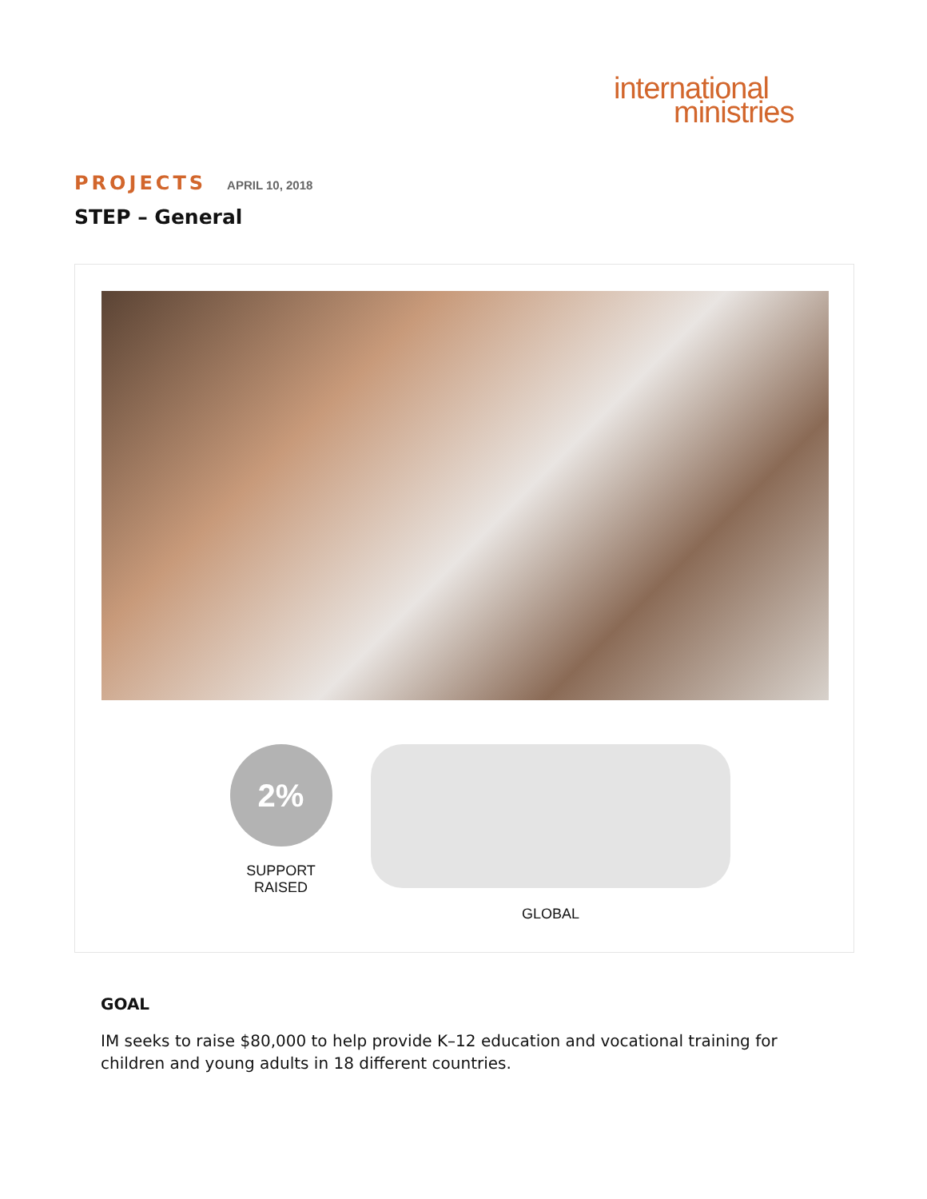international
ministries
PROJECTS APRIL 10, 2018
STEP – General
2%
SUPPORT RAISED
GLOBAL
GOAL
IM seeks to raise $80,000 to help provide K–12 education and vocational training for children and young adults in 18 different countries.